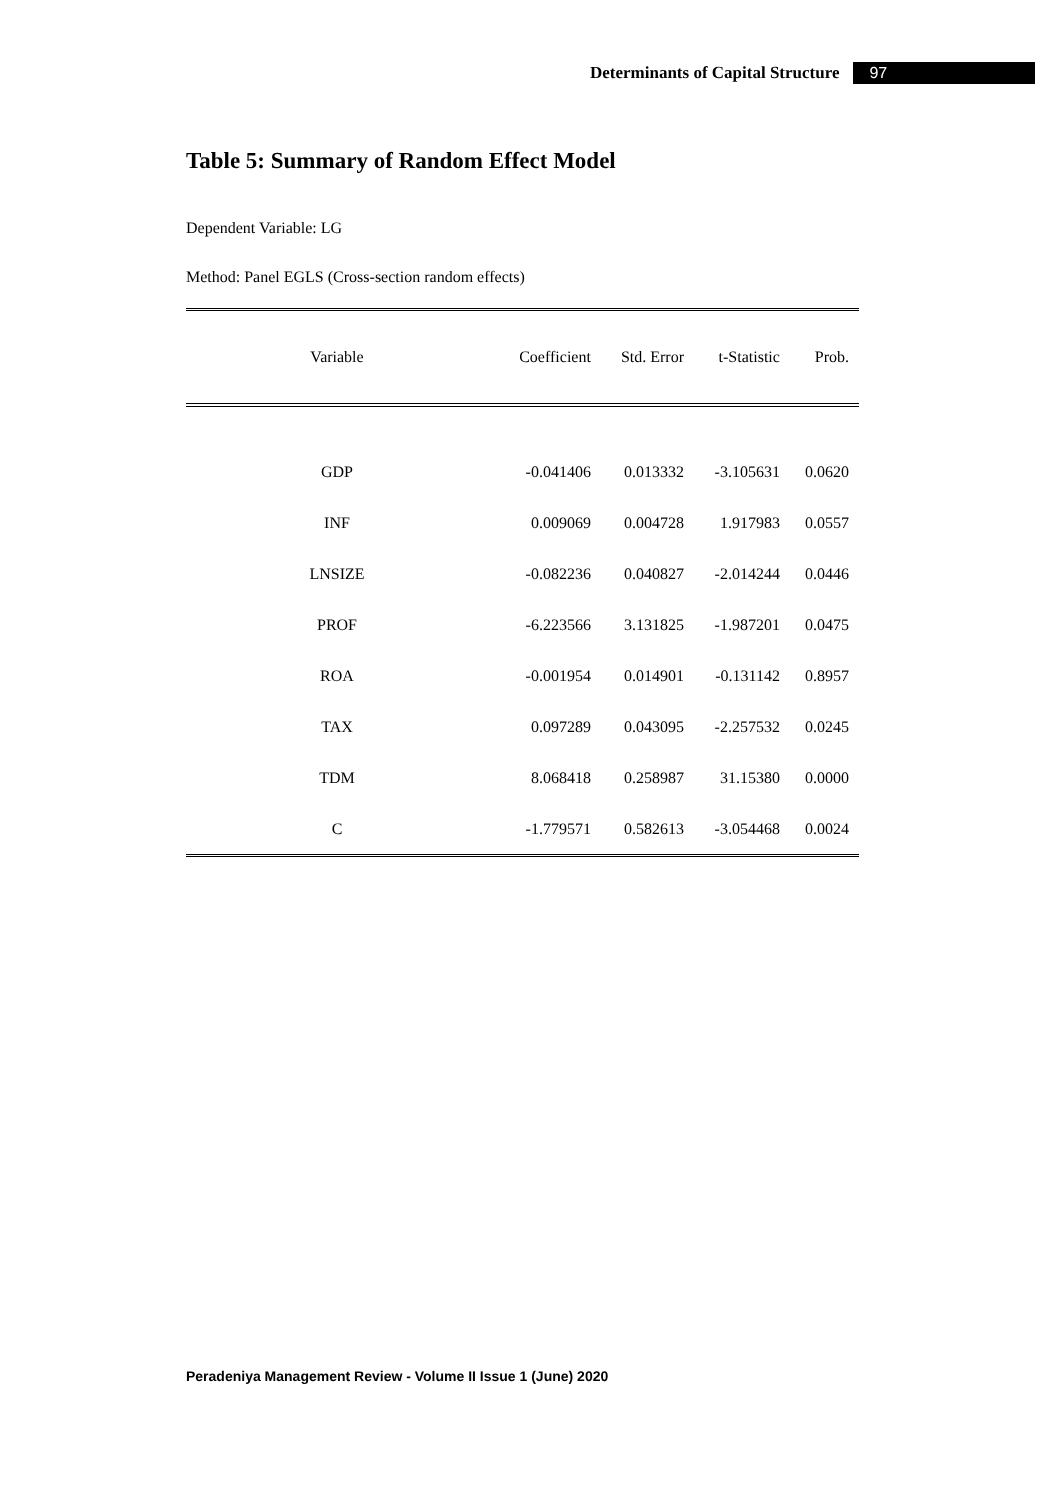Determinants of Capital Structure 97
Table 5: Summary of Random Effect Model
Dependent Variable: LG
Method: Panel EGLS (Cross-section random effects)
| Variable | Coefficient | Std. Error | t-Statistic | Prob. |
| --- | --- | --- | --- | --- |
| GDP | -0.041406 | 0.013332 | -3.105631 | 0.0620 |
| INF | 0.009069 | 0.004728 | 1.917983 | 0.0557 |
| LNSIZE | -0.082236 | 0.040827 | -2.014244 | 0.0446 |
| PROF | -6.223566 | 3.131825 | -1.987201 | 0.0475 |
| ROA | -0.001954 | 0.014901 | -0.131142 | 0.8957 |
| TAX | 0.097289 | 0.043095 | -2.257532 | 0.0245 |
| TDM | 8.068418 | 0.258987 | 31.15380 | 0.0000 |
| C | -1.779571 | 0.582613 | -3.054468 | 0.0024 |
Peradeniya Management Review - Volume II Issue 1 (June) 2020